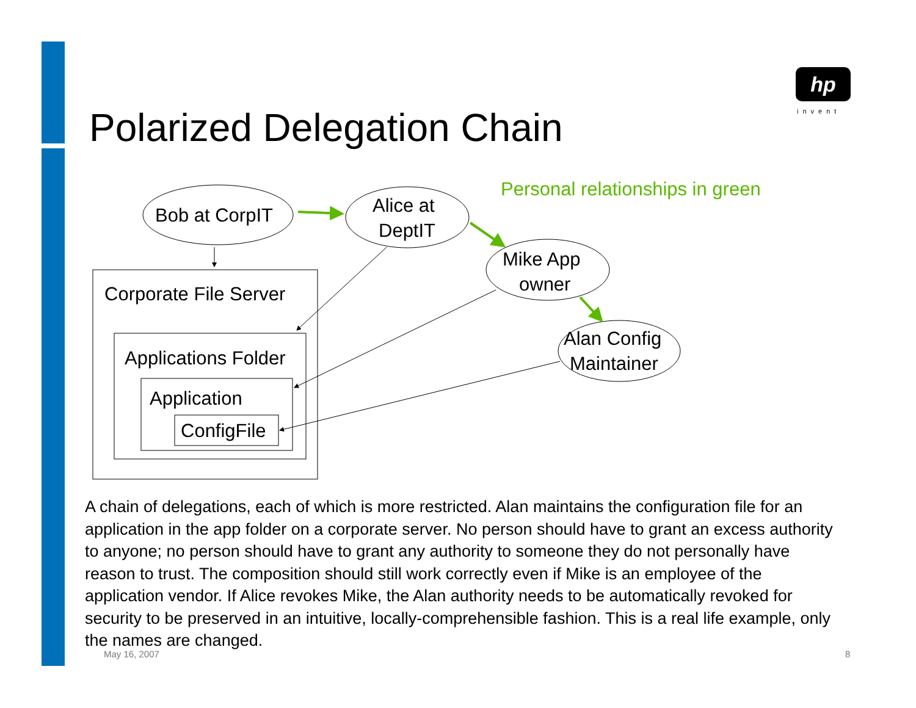hp
invent
Polarized Delegation Chain
Bob at CorpIT
Alice at
DeptIT
Mike App
owner
Alan Config
Maintainer
Corporate File Server
Applications Folder
Application
ConfigFile
Personal relationships in green
A chain of delegations, each of which is more restricted. Alan maintains the configuration file for an application in the app folder on a corporate server. No person should have to grant an excess authority to anyone; no person should have to grant any authority to someone they do not personally have reason to trust. The composition should still work correctly even if Mike is an employee of the application vendor. If Alice revokes Mike, the Alan authority needs to be automatically revoked for security to be preserved in an intuitive, locally-comprehensible fashion. This is a real life example, only the names are changed.
May 16, 2007 8